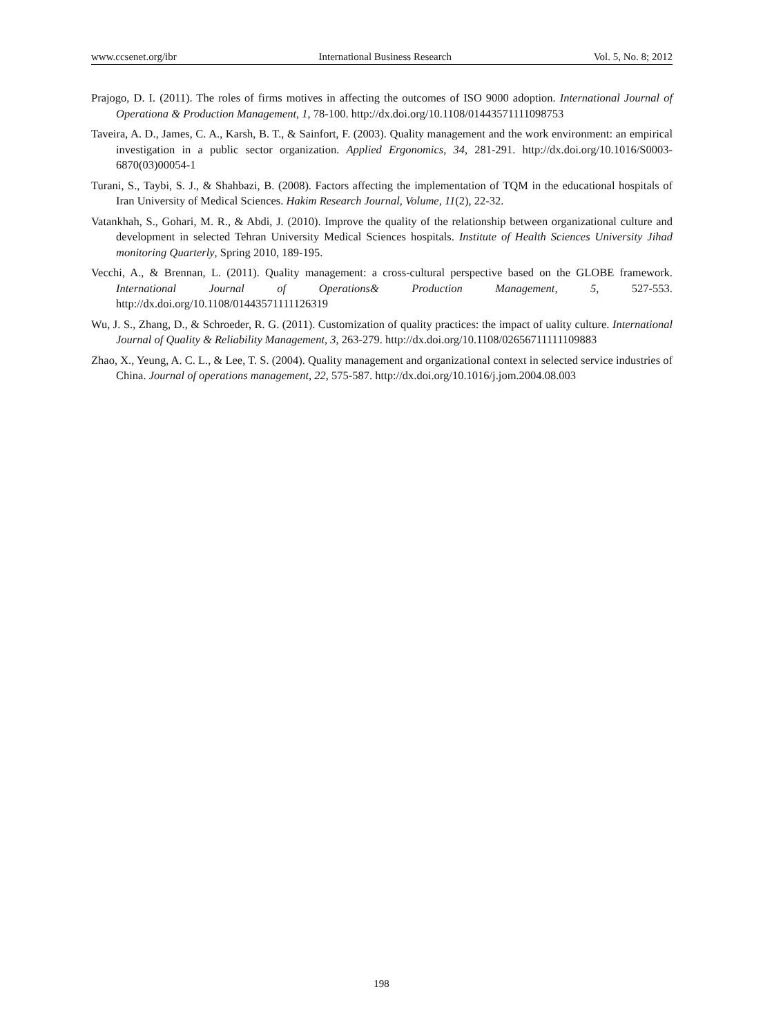www.ccsenet.org/ibr International Business Research Vol. 5, No. 8; 2012
Prajogo, D. I. (2011). The roles of firms motives in affecting the outcomes of ISO 9000 adoption. International Journal of Operationa & Production Management, 1, 78-100. http://dx.doi.org/10.1108/01443571111098753
Taveira, A. D., James, C. A., Karsh, B. T., & Sainfort, F. (2003). Quality management and the work environment: an empirical investigation in a public sector organization. Applied Ergonomics, 34, 281-291. http://dx.doi.org/10.1016/S0003-6870(03)00054-1
Turani, S., Taybi, S. J., & Shahbazi, B. (2008). Factors affecting the implementation of TQM in the educational hospitals of Iran University of Medical Sciences. Hakim Research Journal, Volume, 11(2), 22-32.
Vatankhah, S., Gohari, M. R., & Abdi, J. (2010). Improve the quality of the relationship between organizational culture and development in selected Tehran University Medical Sciences hospitals. Institute of Health Sciences University Jihad monitoring Quarterly, Spring 2010, 189-195.
Vecchi, A., & Brennan, L. (2011). Quality management: a cross-cultural perspective based on the GLOBE framework. International Journal of Operations& Production Management, 5, 527-553. http://dx.doi.org/10.1108/01443571111126319
Wu, J. S., Zhang, D., & Schroeder, R. G. (2011). Customization of quality practices: the impact of uality culture. International Journal of Quality & Reliability Management, 3, 263-279. http://dx.doi.org/10.1108/02656711111109883
Zhao, X., Yeung, A. C. L., & Lee, T. S. (2004). Quality management and organizational context in selected service industries of China. Journal of operations management, 22, 575-587. http://dx.doi.org/10.1016/j.jom.2004.08.003
198